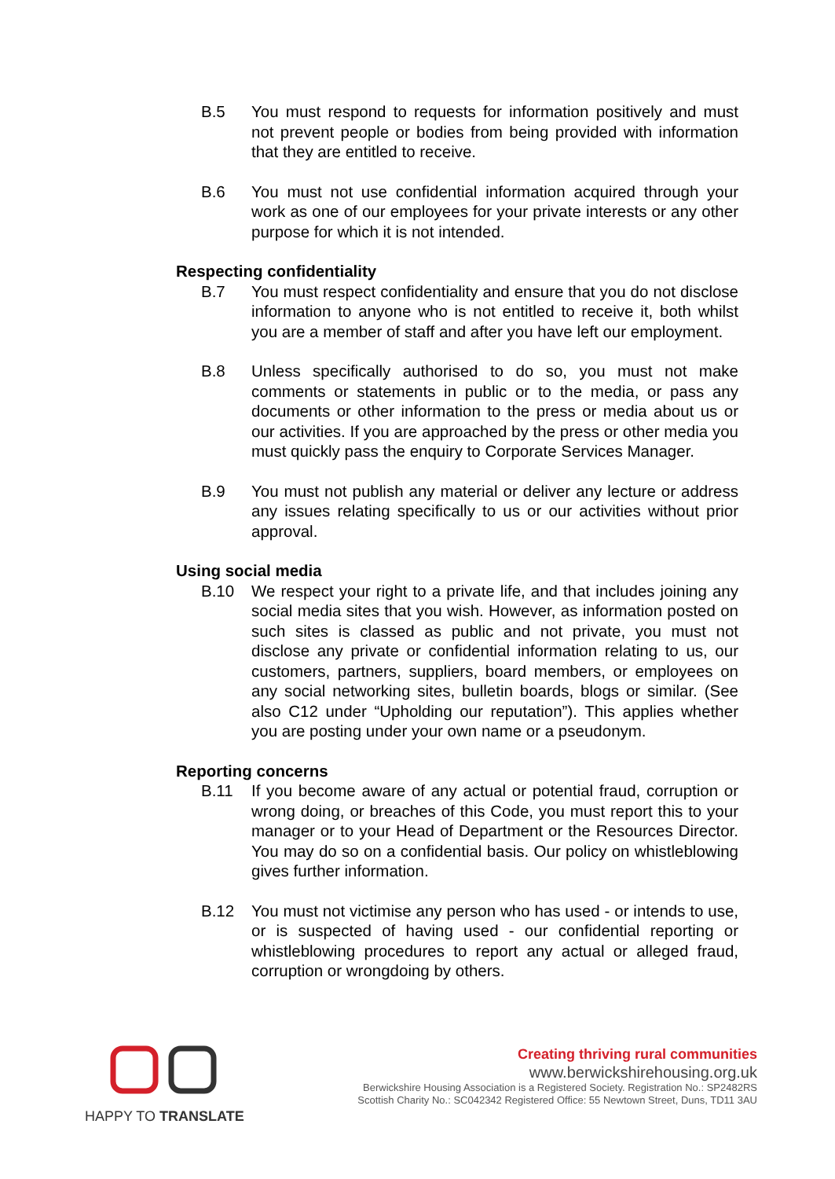B.5 You must respond to requests for information positively and must not prevent people or bodies from being provided with information that they are entitled to receive.
B.6 You must not use confidential information acquired through your work as one of our employees for your private interests or any other purpose for which it is not intended.
Respecting confidentiality
B.7 You must respect confidentiality and ensure that you do not disclose information to anyone who is not entitled to receive it, both whilst you are a member of staff and after you have left our employment.
B.8 Unless specifically authorised to do so, you must not make comments or statements in public or to the media, or pass any documents or other information to the press or media about us or our activities. If you are approached by the press or other media you must quickly pass the enquiry to Corporate Services Manager.
B.9 You must not publish any material or deliver any lecture or address any issues relating specifically to us or our activities without prior approval.
Using social media
B.10 We respect your right to a private life, and that includes joining any social media sites that you wish. However, as information posted on such sites is classed as public and not private, you must not disclose any private or confidential information relating to us, our customers, partners, suppliers, board members, or employees on any social networking sites, bulletin boards, blogs or similar. (See also C12 under “Upholding our reputation”). This applies whether you are posting under your own name or a pseudonym.
Reporting concerns
B.11 If you become aware of any actual or potential fraud, corruption or wrong doing, or breaches of this Code, you must report this to your manager or to your Head of Department or the Resources Director. You may do so on a confidential basis. Our policy on whistleblowing gives further information.
B.12 You must not victimise any person who has used - or intends to use, or is suspected of having used - our confidential reporting or whistleblowing procedures to report any actual or alleged fraud, corruption or wrongdoing by others.
HAPPY TO TRANSLATE
Creating thriving rural communities
www.berwickshirehousing.org.uk
Berwickshire Housing Association is a Registered Society. Registration No.: SP2482RS
Scottish Charity No.: SC042342 Registered Office: 55 Newtown Street, Duns, TD11 3AU